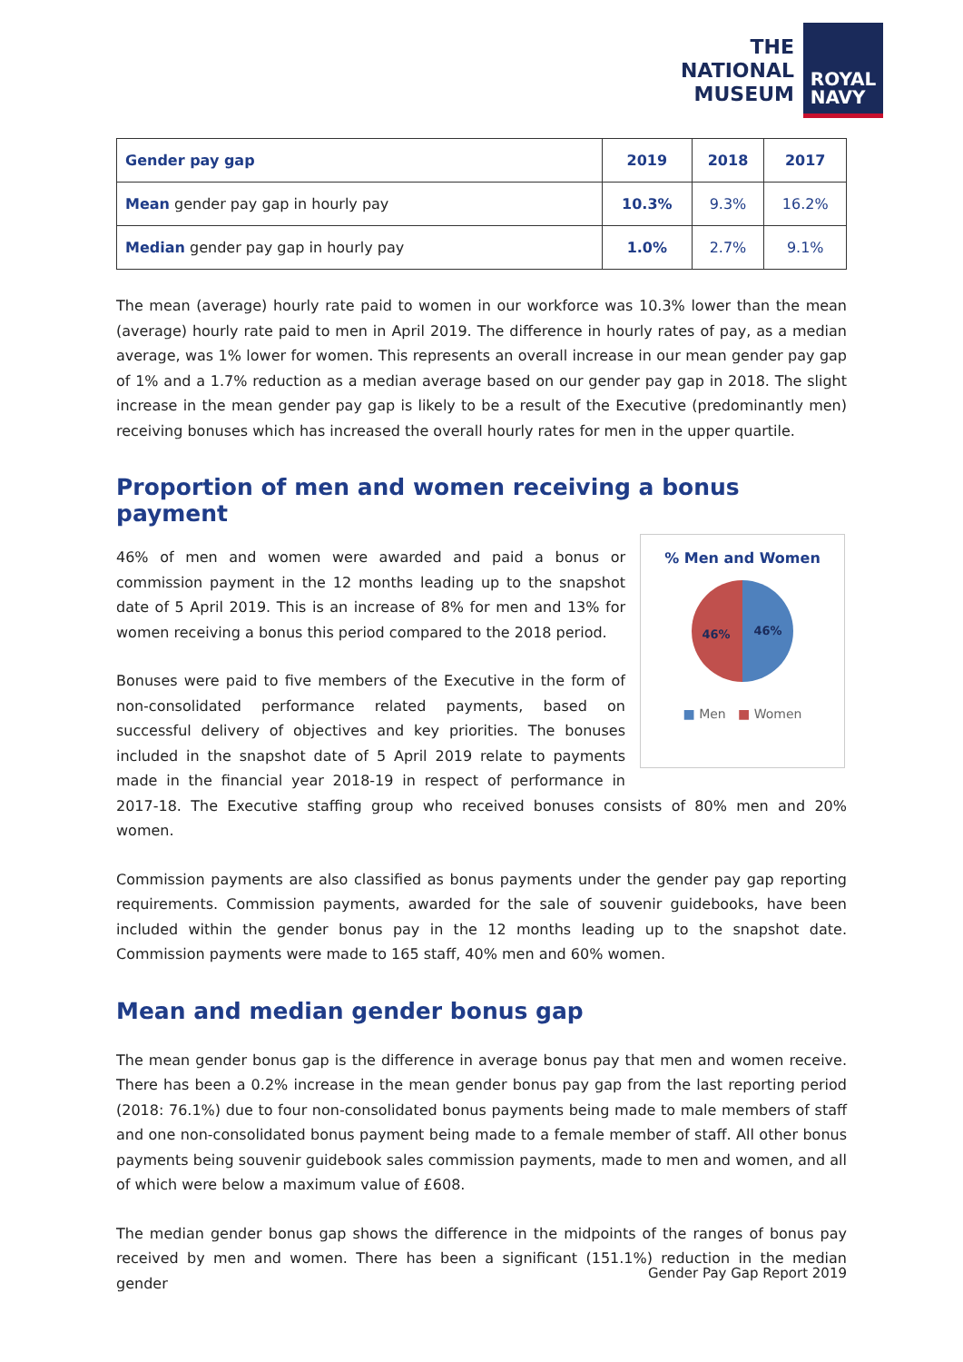THE
NATIONAL
MUSEUM
ROYAL
NAVY
| Gender pay gap | 2019 | 2018 | 2017 |
| --- | --- | --- | --- |
| Mean gender pay gap in hourly pay | 10.3% | 9.3% | 16.2% |
| Median gender pay gap in hourly pay | 1.0% | 2.7% | 9.1% |
The mean (average) hourly rate paid to women in our workforce was 10.3% lower than the mean (average) hourly rate paid to men in April 2019. The difference in hourly rates of pay, as a median average, was 1% lower for women. This represents an overall increase in our mean gender pay gap of 1% and a 1.7% reduction as a median average based on our gender pay gap in 2018. The slight increase in the mean gender pay gap is likely to be a result of the Executive (predominantly men) receiving bonuses which has increased the overall hourly rates for men in the upper quartile.
Proportion of men and women receiving a bonus payment
% Men and Women
46%
46%
■ Men ■ Women
46% of men and women were awarded and paid a bonus or commission payment in the 12 months leading up to the snapshot date of 5 April 2019. This is an increase of 8% for men and 13% for women receiving a bonus this period compared to the 2018 period.
Bonuses were paid to five members of the Executive in the form of non-consolidated performance related payments, based on successful delivery of objectives and key priorities. The bonuses included in the snapshot date of 5 April 2019 relate to payments made in the financial year 2018-19 in respect of performance in 2017-18. The Executive staffing group who received bonuses consists of 80% men and 20% women.
Commission payments are also classified as bonus payments under the gender pay gap reporting requirements. Commission payments, awarded for the sale of souvenir guidebooks, have been included within the gender bonus pay in the 12 months leading up to the snapshot date. Commission payments were made to 165 staff, 40% men and 60% women.
Mean and median gender bonus gap
The mean gender bonus gap is the difference in average bonus pay that men and women receive. There has been a 0.2% increase in the mean gender bonus pay gap from the last reporting period (2018: 76.1%) due to four non-consolidated bonus payments being made to male members of staff and one non-consolidated bonus payment being made to a female member of staff. All other bonus payments being souvenir guidebook sales commission payments, made to men and women, and all of which were below a maximum value of £608.
The median gender bonus gap shows the difference in the midpoints of the ranges of bonus pay received by men and women. There has been a significant (151.1%) reduction in the median gender
Gender Pay Gap Report 2019